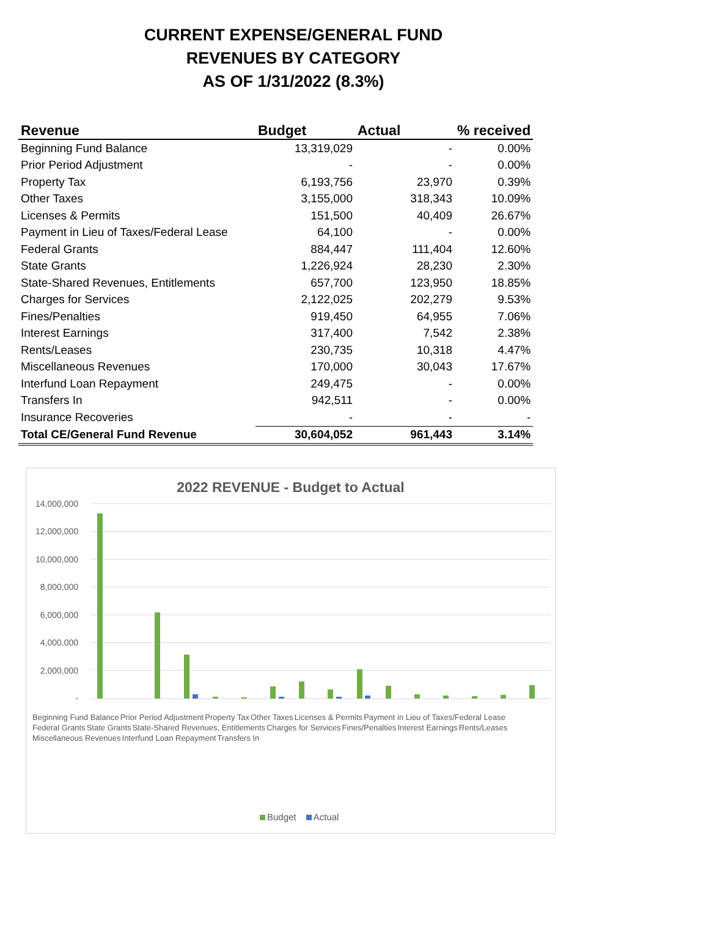CURRENT EXPENSE/GENERAL FUND
REVENUES BY CATEGORY
AS OF 1/31/2022 (8.3%)
| Revenue | Budget | Actual | % received |
| --- | --- | --- | --- |
| Beginning Fund Balance | 13,319,029 | - | 0.00% |
| Prior Period Adjustment | - | - | 0.00% |
| Property Tax | 6,193,756 | 23,970 | 0.39% |
| Other Taxes | 3,155,000 | 318,343 | 10.09% |
| Licenses & Permits | 151,500 | 40,409 | 26.67% |
| Payment in Lieu of Taxes/Federal Lease | 64,100 | - | 0.00% |
| Federal Grants | 884,447 | 111,404 | 12.60% |
| State Grants | 1,226,924 | 28,230 | 2.30% |
| State-Shared Revenues, Entitlements | 657,700 | 123,950 | 18.85% |
| Charges for Services | 2,122,025 | 202,279 | 9.53% |
| Fines/Penalties | 919,450 | 64,955 | 7.06% |
| Interest Earnings | 317,400 | 7,542 | 2.38% |
| Rents/Leases | 230,735 | 10,318 | 4.47% |
| Miscellaneous Revenues | 170,000 | 30,043 | 17.67% |
| Interfund Loan Repayment | 249,475 | - | 0.00% |
| Transfers In | 942,511 | - | 0.00% |
| Insurance Recoveries | - | - | - |
| Total CE/General Fund Revenue | 30,604,052 | 961,443 | 3.14% |
2022 REVENUE - Budget to Actual
14,000,000
12,000,000
10,000,000
8,000,000
6,000,000
4,000,000
2,000,000
-
Beginning Fund Balance Prior Period Adjustment Property Tax Other Taxes Licenses & Permits Payment in Lieu of Taxes/Federal Lease Federal Grants State Grants State-Shared Revenues, Entitlements Charges for Services Fines/Penalties Interest Earnings Rents/Leases Miscellaneous Revenues Interfund Loan Repayment Transfers In
Budget Actual